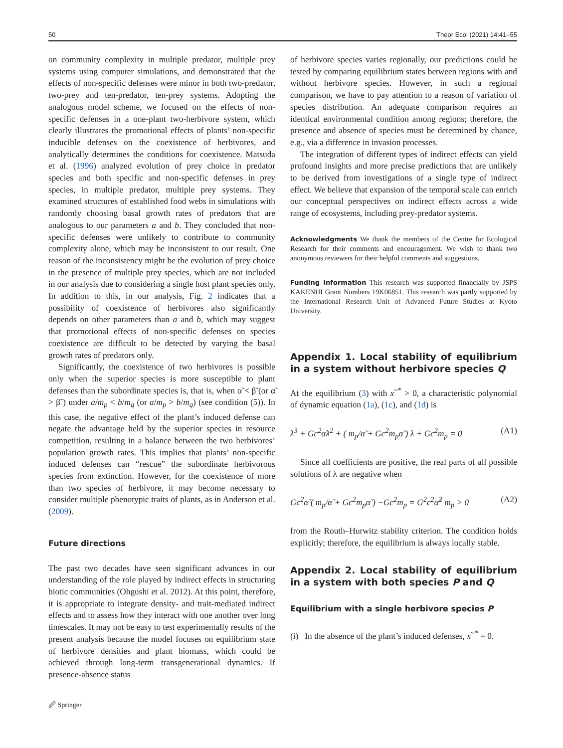50 Theor Ecol (2021) 14:41–55
on community complexity in multiple predator, multiple prey systems using computer simulations, and demonstrated that the effects of non-specific defenses were minor in both two-predator, two-prey and ten-predator, ten-prey systems. Adopting the analogous model scheme, we focused on the effects of non-specific defenses in a one-plant two-herbivore system, which clearly illustrates the promotional effects of plants’ non-specific inducible defenses on the coexistence of herbivores, and analytically determines the conditions for coexistence. Matsuda et al. (1996) analyzed evolution of prey choice in predator species and both specific and non-specific defenses in prey species, in multiple predator, multiple prey systems. They examined structures of established food webs in simulations with randomly choosing basal growth rates of predators that are analogous to our parameters a and b. They concluded that non-specific defenses were unlikely to contribute to community complexity alone, which may be inconsistent to our result. One reason of the inconsistency might be the evolution of prey choice in the presence of multiple prey species, which are not included in our analysis due to considering a single host plant species only. In addition to this, in our analysis, Fig. 2 indicates that a possibility of coexistence of herbivores also significantly depends on other parameters than a and b, which may suggest that promotional effects of non-specific defenses on species coexistence are difficult to be detected by varying the basal growth rates of predators only.
Significantly, the coexistence of two herbivores is possible only when the superior species is more susceptible to plant defenses than the subordinate species is, that is, when α̃ < β̃ (or α̃ > β̃ ) under a/m<sub>p</sub> < b/m<sub>q</sub> (or a/m<sub>p</sub> > b/m<sub>q</sub>) (see condition (5)). In this case, the negative effect of the plant’s induced defense can negate the advantage held by the superior species in resource competition, resulting in a balance between the two herbivores’ population growth rates. This implies that plants’ non-specific induced defenses can “rescue” the subordinate herbivorous species from extinction. However, for the coexistence of more than two species of herbivore, it may become necessary to consider multiple phenotypic traits of plants, as in Anderson et al. (2009).
Future directions
The past two decades have seen significant advances in our understanding of the role played by indirect effects in structuring biotic communities (Ohgushi et al. 2012). At this point, therefore, it is appropriate to integrate density- and trait-mediated indirect effects and to assess how they interact with one another over long timescales. It may not be easy to test experimentally results of the present analysis because the model focuses on equilibrium state of herbivore densities and plant biomass, which could be achieved through long-term transgenerational dynamics. If presence-absence status
of herbivore species varies regionally, our predictions could be tested by comparing equilibrium states between regions with and without herbivore species. However, in such a regional comparison, we have to pay attention to a reason of variation of species distribution. An adequate comparison requires an identical environmental condition among regions; therefore, the presence and absence of species must be determined by chance, e.g., via a difference in invasion processes.
The integration of different types of indirect effects can yield profound insights and more precise predictions that are unlikely to be derived from investigations of a single type of indirect effect. We believe that expansion of the temporal scale can enrich our conceptual perspectives on indirect effects across a wide range of ecosystems, including prey-predator systems.
Acknowledgments We thank the members of the Centre for Ecological Research for their comments and encouragement. We wish to thank two anonymous reviewers for their helpful comments and suggestions.
Funding information This research was supported financially by JSPS KAKENHI Grant Numbers 19K06851. This research was partly supported by the International Research Unit of Advanced Future Studies at Kyoto University.
Appendix 1. Local stability of equilibrium in a system without herbivore species Q
At the equilibrium (3) with x<sup>~*</sup> > 0, a characteristic polynomial of dynamic equation (1a), (1c), and (1d) is
λ<sup>3</sup> + Gc<sup>2</sup>α̃λ<sup>2</sup> + ( m<sub>p</sub>/α̃ + Gc<sup>2</sup>m<sub>p</sub>α̃ ) λ + Gc<sup>2</sup>m<sub>p</sub> = 0 (A1)
Since all coefficients are positive, the real parts of all possible solutions of λ are negative when
Gc<sup>2</sup>α̃ ( m<sub>p</sub>/α̃ + Gc<sup>2</sup>m<sub>p</sub>α̃ ) −Gc<sup>2</sup>m<sub>p</sub> = G<sup>2</sup>c<sup>2</sup>α̃<sup>2</sup> m<sub>p</sub> > 0 (A2)
from the Routh–Hurwitz stability criterion. The condition holds explicitly; therefore, the equilibrium is always locally stable.
Appendix 2. Local stability of equilibrium in a system with both species P and Q
Equilibrium with a single herbivore species P
(i) In the absence of the plant’s induced defenses, x<sup>~*</sup> = 0.
🖉 Springer